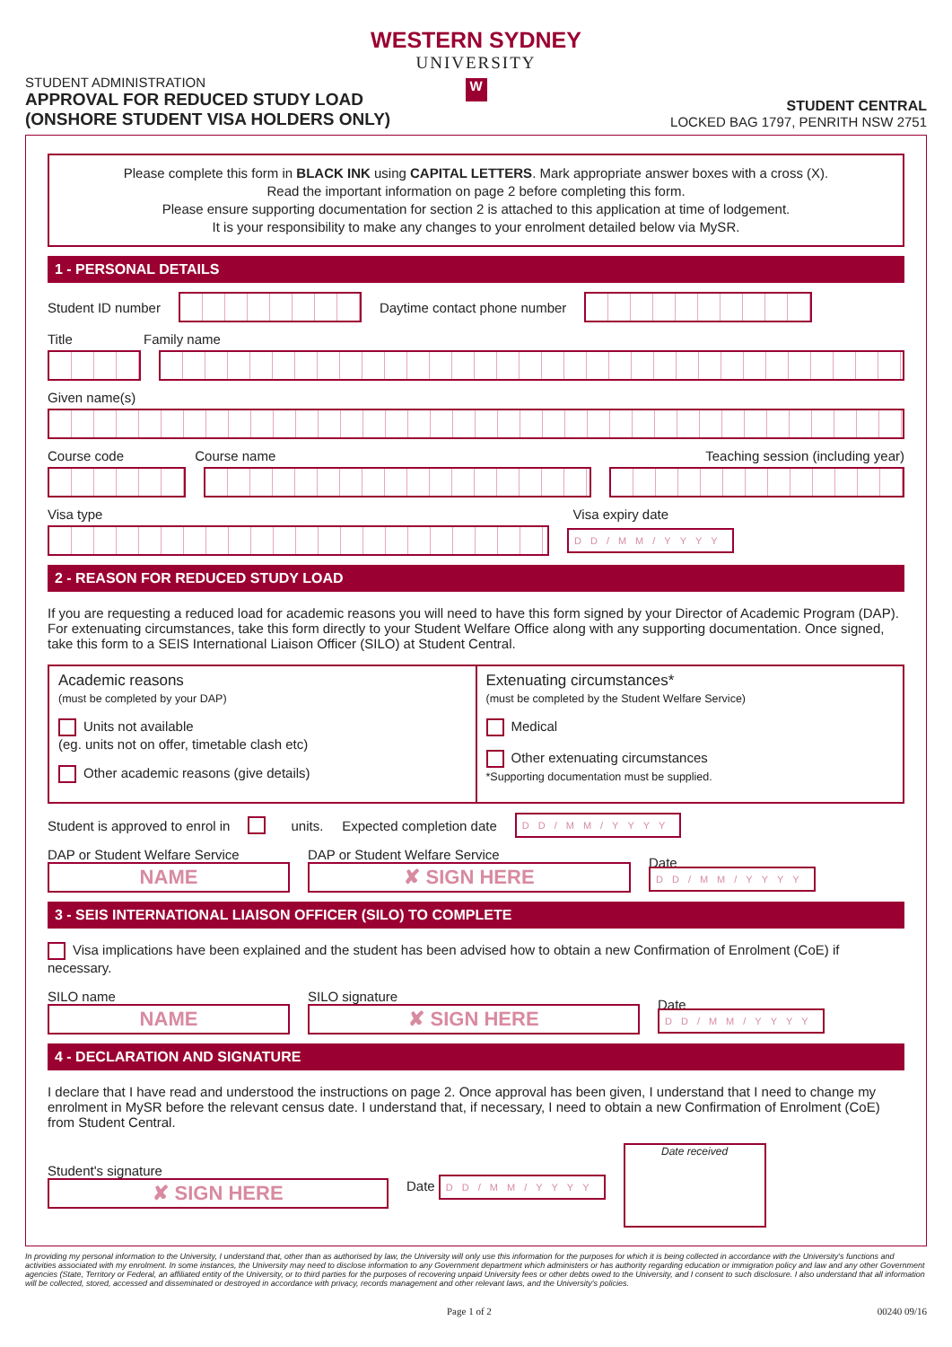WESTERN SYDNEY
UNIVERSITY
W
STUDENT ADMINISTRATION
APPROVAL FOR REDUCED STUDY LOAD
(ONSHORE STUDENT VISA HOLDERS ONLY)
STUDENT CENTRAL
LOCKED BAG 1797, PENRITH NSW 2751
Please complete this form in BLACK INK using CAPITAL LETTERS. Mark appropriate answer boxes with a cross (X).
Read the important information on page 2 before completing this form.
Please ensure supporting documentation for section 2 is attached to this application at time of lodgement.
It is your responsibility to make any changes to your enrolment detailed below via MySR.
1 - PERSONAL DETAILS
Student ID number Daytime contact phone number
Title Family name
Given name(s)
Course code Course name Teaching session (including year)
Visa type Visa expiry date
DD/MM/YYYY
2 - REASON FOR REDUCED STUDY LOAD
If you are requesting a reduced load for academic reasons you will need to have this form signed by your Director of Academic Program (DAP). For extenuating circumstances, take this form directly to your Student Welfare Office along with any supporting documentation. Once signed, take this form to a SEIS International Liaison Officer (SILO) at Student Central.
Academic reasons
(must be completed by your DAP)
Units not available
(eg. units not on offer, timetable clash etc)
Other academic reasons (give details)
Extenuating circumstances*
(must be completed by the Student Welfare Service)
Medical
Other extenuating circumstances
*Supporting documentation must be supplied.
Student is approved to enrol in units. Expected completion date DD/MM/YYYY
DAP or Student Welfare Service
NAME
DAP or Student Welfare Service
✘ SIGN HERE
Date
DD/MM/YYYY
3 - SEIS INTERNATIONAL LIAISON OFFICER (SILO) TO COMPLETE
Visa implications have been explained and the student has been advised how to obtain a new Confirmation of Enrolment (CoE) if necessary.
SILO name
NAME
SILO signature
✘ SIGN HERE
Date
DD/MM/YYYY
4 - DECLARATION AND SIGNATURE
I declare that I have read and understood the instructions on page 2. Once approval has been given, I understand that I need to change my enrolment in MySR before the relevant census date. I understand that, if necessary, I need to obtain a new Confirmation of Enrolment (CoE) from Student Central.
Student's signature
✘ SIGN HERE
Date DD/MM/YYYY
Date received
In providing my personal information to the University, I understand that, other than as authorised by law, the University will only use this information for the purposes for which it is being collected in accordance with the University's functions and activities associated with my enrolment. In some instances, the University may need to disclose information to any Government department which administers or has authority regarding education or immigration policy and law and any other Government agencies (State, Territory or Federal, an affiliated entity of the University, or to third parties for the purposes of recovering unpaid University fees or other debts owed to the University, and I consent to such disclosure. I also understand that all information will be collected, stored, accessed and disseminated or destroyed in accordance with privacy, records management and other relevant laws, and the University's policies.
Page 1 of 2 00240 09/16